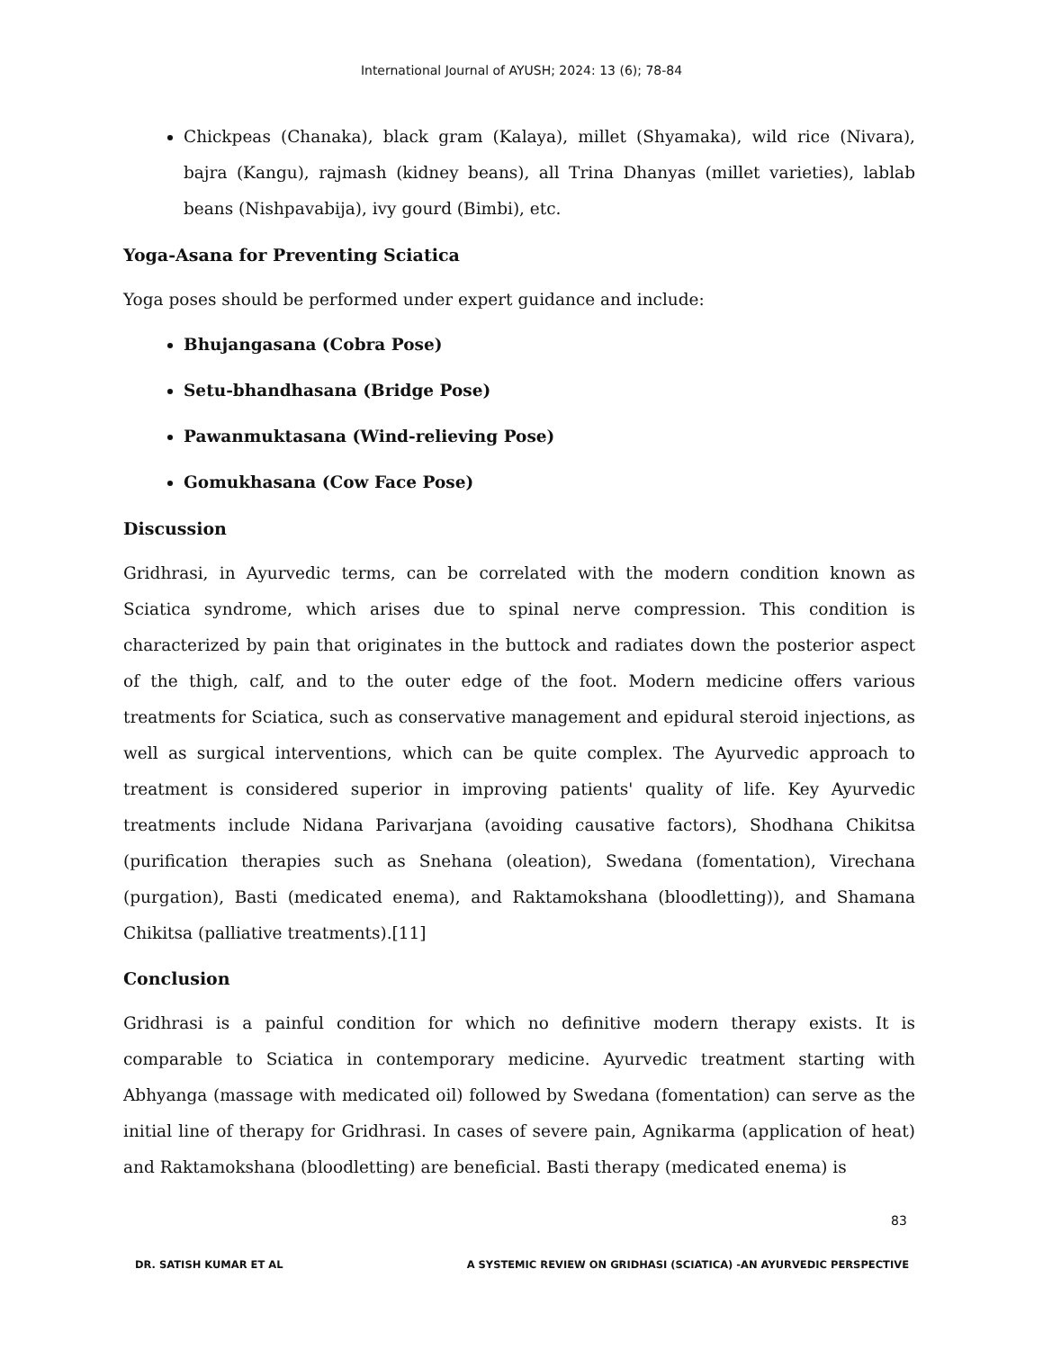International Journal of AYUSH; 2024: 13 (6); 78-84
Chickpeas (Chanaka), black gram (Kalaya), millet (Shyamaka), wild rice (Nivara), bajra (Kangu), rajmash (kidney beans), all Trina Dhanyas (millet varieties), lablab beans (Nishpavabija), ivy gourd (Bimbi), etc.
Yoga-Asana for Preventing Sciatica
Yoga poses should be performed under expert guidance and include:
Bhujangasana (Cobra Pose)
Setu-bhandhasana (Bridge Pose)
Pawanmuktasana (Wind-relieving Pose)
Gomukhasana (Cow Face Pose)
Discussion
Gridhrasi, in Ayurvedic terms, can be correlated with the modern condition known as Sciatica syndrome, which arises due to spinal nerve compression. This condition is characterized by pain that originates in the buttock and radiates down the posterior aspect of the thigh, calf, and to the outer edge of the foot. Modern medicine offers various treatments for Sciatica, such as conservative management and epidural steroid injections, as well as surgical interventions, which can be quite complex. The Ayurvedic approach to treatment is considered superior in improving patients' quality of life. Key Ayurvedic treatments include Nidana Parivarjana (avoiding causative factors), Shodhana Chikitsa (purification therapies such as Snehana (oleation), Swedana (fomentation), Virechana (purgation), Basti (medicated enema), and Raktamokshana (bloodletting)), and Shamana Chikitsa (palliative treatments).[11]
Conclusion
Gridhrasi is a painful condition for which no definitive modern therapy exists. It is comparable to Sciatica in contemporary medicine. Ayurvedic treatment starting with Abhyanga (massage with medicated oil) followed by Swedana (fomentation) can serve as the initial line of therapy for Gridhrasi. In cases of severe pain, Agnikarma (application of heat) and Raktamokshana (bloodletting) are beneficial. Basti therapy (medicated enema) is
83
DR. SATISH KUMAR ET AL A SYSTEMIC REVIEW ON GRIDHASI (SCIATICA) -AN AYURVEDIC PERSPECTIVE